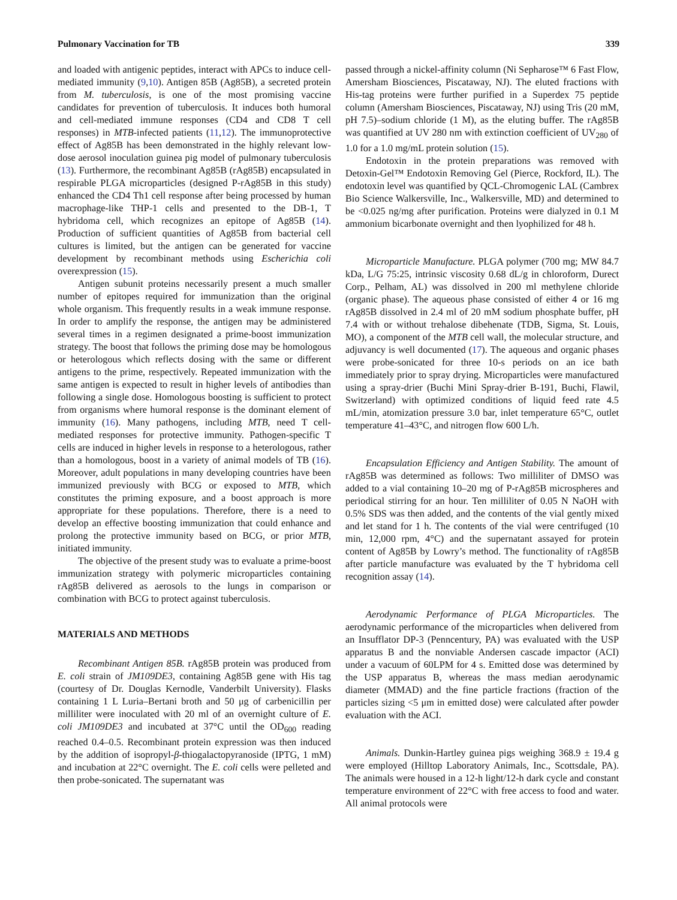Pulmonary Vaccination for TB 339
and loaded with antigenic peptides, interact with APCs to induce cell-mediated immunity (9,10). Antigen 85B (Ag85B), a secreted protein from M. tuberculosis, is one of the most promising vaccine candidates for prevention of tuberculosis. It induces both humoral and cell-mediated immune responses (CD4 and CD8 T cell responses) in MTB-infected patients (11,12). The immunoprotective effect of Ag85B has been demonstrated in the highly relevant low-dose aerosol inoculation guinea pig model of pulmonary tuberculosis (13). Furthermore, the recombinant Ag85B (rAg85B) encapsulated in respirable PLGA microparticles (designed P-rAg85B in this study) enhanced the CD4 Th1 cell response after being processed by human macrophage-like THP-1 cells and presented to the DB-1, T hybridoma cell, which recognizes an epitope of Ag85B (14). Production of sufficient quantities of Ag85B from bacterial cell cultures is limited, but the antigen can be generated for vaccine development by recombinant methods using Escherichia coli overexpression (15).
Antigen subunit proteins necessarily present a much smaller number of epitopes required for immunization than the original whole organism. This frequently results in a weak immune response. In order to amplify the response, the antigen may be administered several times in a regimen designated a prime-boost immunization strategy. The boost that follows the priming dose may be homologous or heterologous which reflects dosing with the same or different antigens to the prime, respectively. Repeated immunization with the same antigen is expected to result in higher levels of antibodies than following a single dose. Homologous boosting is sufficient to protect from organisms where humoral response is the dominant element of immunity (16). Many pathogens, including MTB, need T cell-mediated responses for protective immunity. Pathogen-specific T cells are induced in higher levels in response to a heterologous, rather than a homologous, boost in a variety of animal models of TB (16). Moreover, adult populations in many developing countries have been immunized previously with BCG or exposed to MTB, which constitutes the priming exposure, and a boost approach is more appropriate for these populations. Therefore, there is a need to develop an effective boosting immunization that could enhance and prolong the protective immunity based on BCG, or prior MTB, initiated immunity.
The objective of the present study was to evaluate a prime-boost immunization strategy with polymeric microparticles containing rAg85B delivered as aerosols to the lungs in comparison or combination with BCG to protect against tuberculosis.
MATERIALS AND METHODS
Recombinant Antigen 85B. rAg85B protein was produced from E. coli strain of JM109DE3, containing Ag85B gene with His tag (courtesy of Dr. Douglas Kernodle, Vanderbilt University). Flasks containing 1 L Luria–Bertani broth and 50 μg of carbenicillin per milliliter were inoculated with 20 ml of an overnight culture of E. coli JM109DE3 and incubated at 37°C until the OD<sub>600</sub> reading reached 0.4–0.5. Recombinant protein expression was then induced by the addition of isopropyl-β-thiogalactopyranoside (IPTG, 1 mM) and incubation at 22°C overnight. The E. coli cells were pelleted and then probe-sonicated. The supernatant was
passed through a nickel-affinity column (Ni Sepharose™ 6 Fast Flow, Amersham Biosciences, Piscataway, NJ). The eluted fractions with His-tag proteins were further purified in a Superdex 75 peptide column (Amersham Biosciences, Piscataway, NJ) using Tris (20 mM, pH 7.5)–sodium chloride (1 M), as the eluting buffer. The rAg85B was quantified at UV 280 nm with extinction coefficient of UV<sub>280</sub> of 1.0 for a 1.0 mg/mL protein solution (15).
Endotoxin in the protein preparations was removed with Detoxin-Gel™ Endotoxin Removing Gel (Pierce, Rockford, IL). The endotoxin level was quantified by QCL-Chromogenic LAL (Cambrex Bio Science Walkersville, Inc., Walkersville, MD) and determined to be <0.025 ng/mg after purification. Proteins were dialyzed in 0.1 M ammonium bicarbonate overnight and then lyophilized for 48 h.
Microparticle Manufacture. PLGA polymer (700 mg; MW 84.7 kDa, L/G 75:25, intrinsic viscosity 0.68 dL/g in chloroform, Durect Corp., Pelham, AL) was dissolved in 200 ml methylene chloride (organic phase). The aqueous phase consisted of either 4 or 16 mg rAg85B dissolved in 2.4 ml of 20 mM sodium phosphate buffer, pH 7.4 with or without trehalose dibehenate (TDB, Sigma, St. Louis, MO), a component of the MTB cell wall, the molecular structure, and adjuvancy is well documented (17). The aqueous and organic phases were probe-sonicated for three 10-s periods on an ice bath immediately prior to spray drying. Microparticles were manufactured using a spray-drier (Buchi Mini Spray-drier B-191, Buchi, Flawil, Switzerland) with optimized conditions of liquid feed rate 4.5 mL/min, atomization pressure 3.0 bar, inlet temperature 65°C, outlet temperature 41–43°C, and nitrogen flow 600 L/h.
Encapsulation Efficiency and Antigen Stability. The amount of rAg85B was determined as follows: Two milliliter of DMSO was added to a vial containing 10–20 mg of P-rAg85B microspheres and periodical stirring for an hour. Ten milliliter of 0.05 N NaOH with 0.5% SDS was then added, and the contents of the vial gently mixed and let stand for 1 h. The contents of the vial were centrifuged (10 min, 12,000 rpm, 4°C) and the supernatant assayed for protein content of Ag85B by Lowry’s method. The functionality of rAg85B after particle manufacture was evaluated by the T hybridoma cell recognition assay (14).
Aerodynamic Performance of PLGA Microparticles. The aerodynamic performance of the microparticles when delivered from an Insufflator DP-3 (Penncentury, PA) was evaluated with the USP apparatus B and the nonviable Andersen cascade impactor (ACI) under a vacuum of 60LPM for 4 s. Emitted dose was determined by the USP apparatus B, whereas the mass median aerodynamic diameter (MMAD) and the fine particle fractions (fraction of the particles sizing <5 μm in emitted dose) were calculated after powder evaluation with the ACI.
Animals. Dunkin-Hartley guinea pigs weighing 368.9 ± 19.4 g were employed (Hilltop Laboratory Animals, Inc., Scottsdale, PA). The animals were housed in a 12-h light/12-h dark cycle and constant temperature environment of 22°C with free access to food and water. All animal protocols were